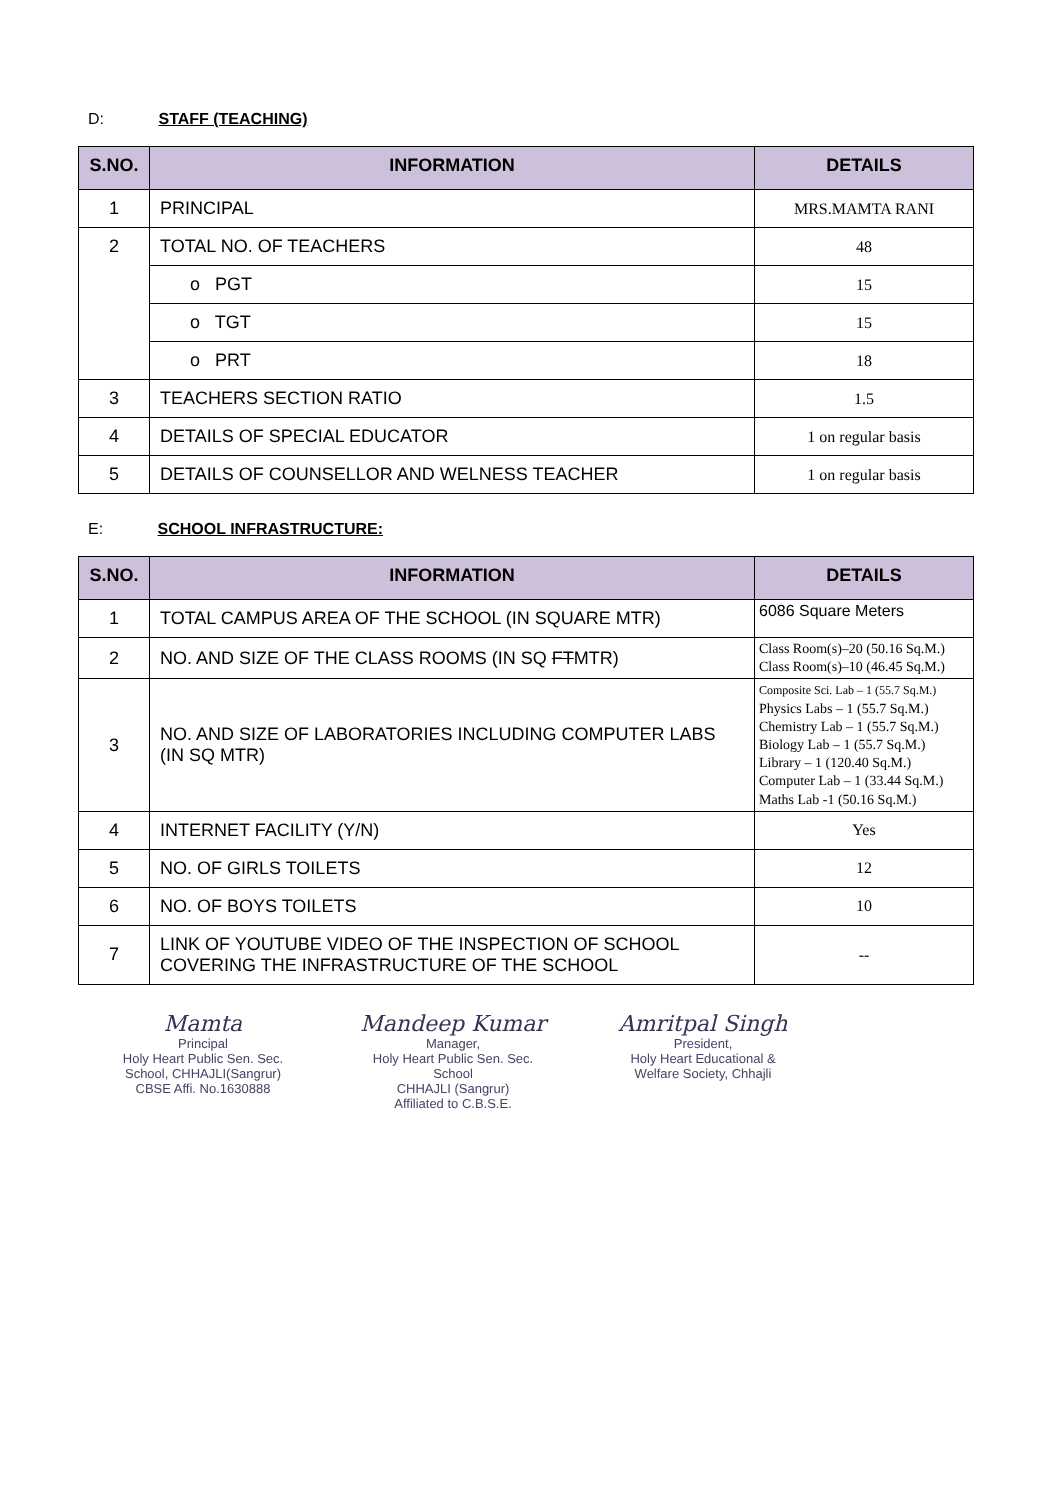D: STAFF (TEACHING)
| S.NO. | INFORMATION | DETAILS |
| --- | --- | --- |
| 1 | PRINCIPAL | MRS.MAMTA RANI |
| 2 | TOTAL NO. OF TEACHERS | 48 |
| | o PGT | 15 |
| | o TGT | 15 |
| | o PRT | 18 |
| 3 | TEACHERS SECTION RATIO | 1.5 |
| 4 | DETAILS OF SPECIAL EDUCATOR | 1 on regular basis |
| 5 | DETAILS OF COUNSELLOR AND WELNESS TEACHER | 1 on regular basis |
E: SCHOOL INFRASTRUCTURE:
| S.NO. | INFORMATION | DETAILS |
| --- | --- | --- |
| 1 | TOTAL CAMPUS AREA OF THE SCHOOL (IN SQUARE MTR) | 6086 Square Meters |
| 2 | NO. AND SIZE OF THE CLASS ROOMS (IN SQ FT MTR) | Class Room(s)–20 (50.16 Sq.M.) Class Room(s)–10 (46.45 Sq.M.) |
| 3 | NO. AND SIZE OF LABORATORIES INCLUDING COMPUTER LABS (IN SQ MTR) | Composite Sci. Lab – 1 (55.7 Sq.M.) Physics Labs – 1 (55.7 Sq.M.) Chemistry Lab – 1 (55.7 Sq.M.) Biology Lab – 1 (55.7 Sq.M.) Library – 1 (120.40 Sq.M.) Computer Lab – 1 (33.44 Sq.M.) Maths Lab -1 (50.16 Sq.M.) |
| 4 | INTERNET FACILITY (Y/N) | Yes |
| 5 | NO. OF GIRLS TOILETS | 12 |
| 6 | NO. OF BOYS TOILETS | 10 |
| 7 | LINK OF YOUTUBE VIDEO OF THE INSPECTION OF SCHOOL COVERING THE INFRASTRUCTURE OF THE SCHOOL | -- |
Mamta
Principal
Holy Heart Public Sen. Sec. School, CHHAJLI(Sangrur)
CBSE Affi. No.1630888
Mandeep Kumar
Manager,
Holy Heart Public Sen. Sec. School
CHHAJLI (Sangrur)
Affiliated to C.B.S.E.
Amritpal Singh
President,
Holy Heart Educational &
Welfare Society, Chhajli